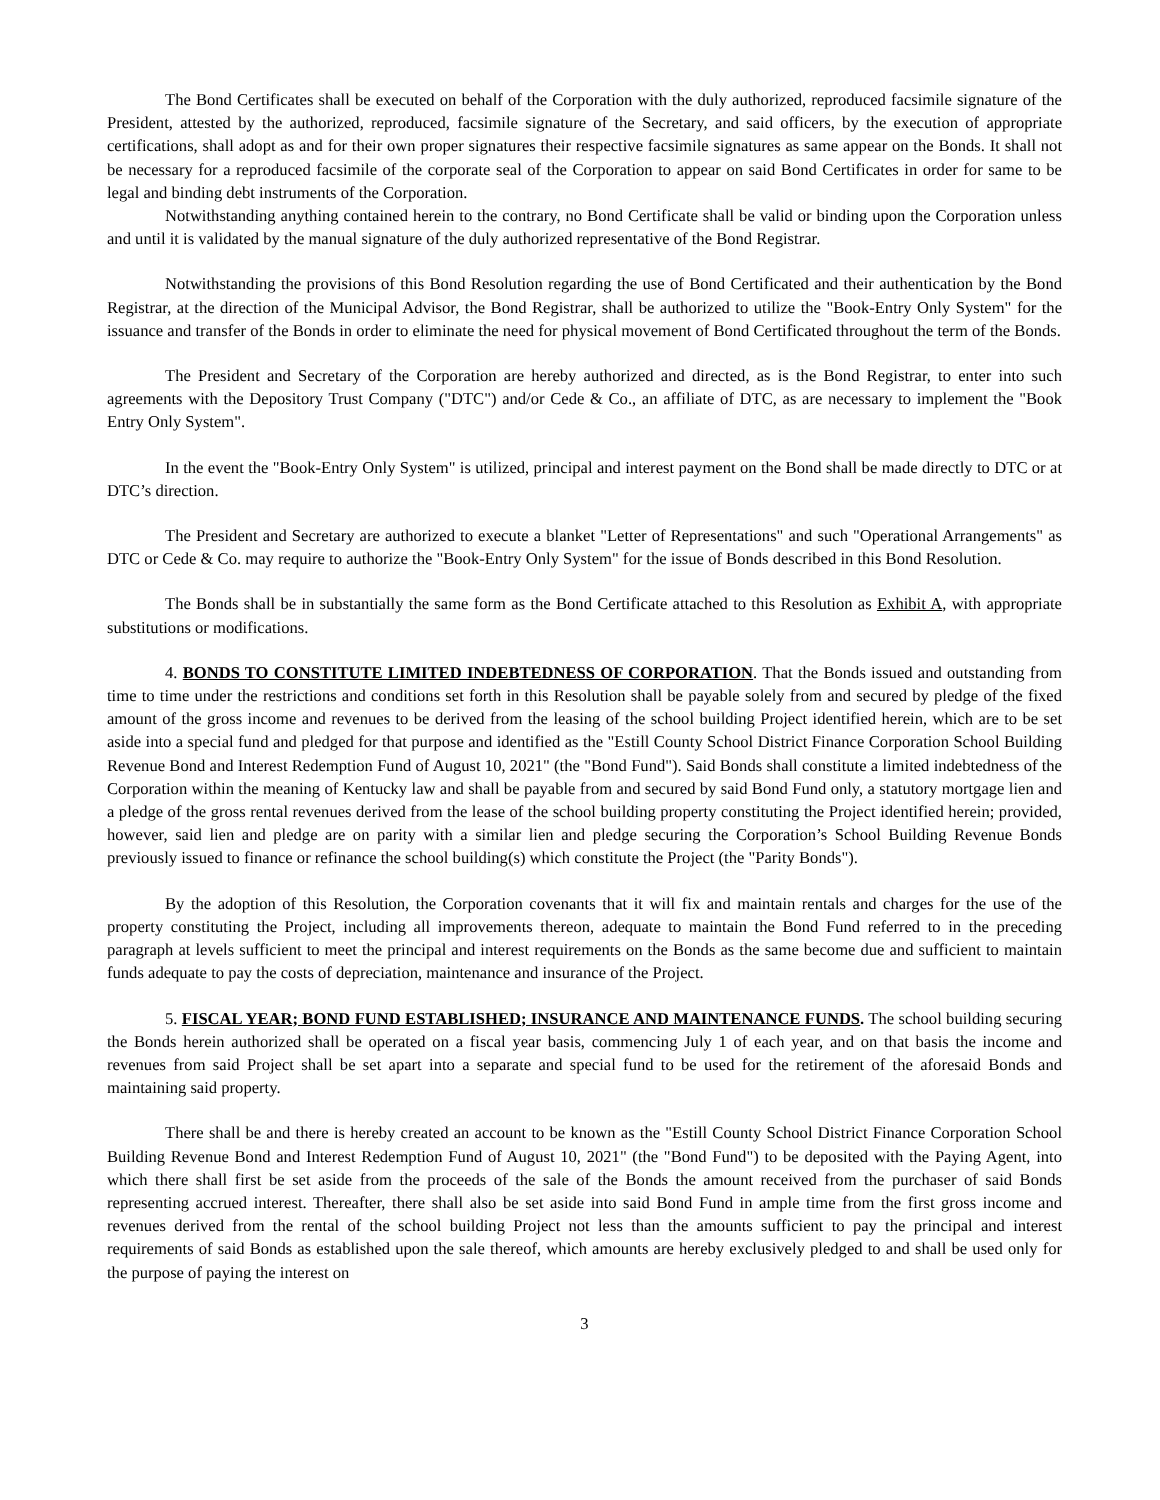The Bond Certificates shall be executed on behalf of the Corporation with the duly authorized, reproduced facsimile signature of the President, attested by the authorized, reproduced, facsimile signature of the Secretary, and said officers, by the execution of appropriate certifications, shall adopt as and for their own proper signatures their respective facsimile signatures as same appear on the Bonds. It shall not be necessary for a reproduced facsimile of the corporate seal of the Corporation to appear on said Bond Certificates in order for same to be legal and binding debt instruments of the Corporation.
Notwithstanding anything contained herein to the contrary, no Bond Certificate shall be valid or binding upon the Corporation unless and until it is validated by the manual signature of the duly authorized representative of the Bond Registrar.
Notwithstanding the provisions of this Bond Resolution regarding the use of Bond Certificated and their authentication by the Bond Registrar, at the direction of the Municipal Advisor, the Bond Registrar, shall be authorized to utilize the "Book-Entry Only System" for the issuance and transfer of the Bonds in order to eliminate the need for physical movement of Bond Certificated throughout the term of the Bonds.
The President and Secretary of the Corporation are hereby authorized and directed, as is the Bond Registrar, to enter into such agreements with the Depository Trust Company ("DTC") and/or Cede & Co., an affiliate of DTC, as are necessary to implement the "Book Entry Only System".
In the event the "Book-Entry Only System" is utilized, principal and interest payment on the Bond shall be made directly to DTC or at DTC’s direction.
The President and Secretary are authorized to execute a blanket "Letter of Representations" and such "Operational Arrangements" as DTC or Cede & Co. may require to authorize the "Book-Entry Only System" for the issue of Bonds described in this Bond Resolution.
The Bonds shall be in substantially the same form as the Bond Certificate attached to this Resolution as Exhibit A, with appropriate substitutions or modifications.
4. BONDS TO CONSTITUTE LIMITED INDEBTEDNESS OF CORPORATION. That the Bonds issued and outstanding from time to time under the restrictions and conditions set forth in this Resolution shall be payable solely from and secured by pledge of the fixed amount of the gross income and revenues to be derived from the leasing of the school building Project identified herein, which are to be set aside into a special fund and pledged for that purpose and identified as the "Estill County School District Finance Corporation School Building Revenue Bond and Interest Redemption Fund of August 10, 2021" (the "Bond Fund"). Said Bonds shall constitute a limited indebtedness of the Corporation within the meaning of Kentucky law and shall be payable from and secured by said Bond Fund only, a statutory mortgage lien and a pledge of the gross rental revenues derived from the lease of the school building property constituting the Project identified herein; provided, however, said lien and pledge are on parity with a similar lien and pledge securing the Corporation’s School Building Revenue Bonds previously issued to finance or refinance the school building(s) which constitute the Project (the "Parity Bonds").
By the adoption of this Resolution, the Corporation covenants that it will fix and maintain rentals and charges for the use of the property constituting the Project, including all improvements thereon, adequate to maintain the Bond Fund referred to in the preceding paragraph at levels sufficient to meet the principal and interest requirements on the Bonds as the same become due and sufficient to maintain funds adequate to pay the costs of depreciation, maintenance and insurance of the Project.
5. FISCAL YEAR; BOND FUND ESTABLISHED; INSURANCE AND MAINTENANCE FUNDS. The school building securing the Bonds herein authorized shall be operated on a fiscal year basis, commencing July 1 of each year, and on that basis the income and revenues from said Project shall be set apart into a separate and special fund to be used for the retirement of the aforesaid Bonds and maintaining said property.
There shall be and there is hereby created an account to be known as the "Estill County School District Finance Corporation School Building Revenue Bond and Interest Redemption Fund of August 10, 2021" (the "Bond Fund") to be deposited with the Paying Agent, into which there shall first be set aside from the proceeds of the sale of the Bonds the amount received from the purchaser of said Bonds representing accrued interest. Thereafter, there shall also be set aside into said Bond Fund in ample time from the first gross income and revenues derived from the rental of the school building Project not less than the amounts sufficient to pay the principal and interest requirements of said Bonds as established upon the sale thereof, which amounts are hereby exclusively pledged to and shall be used only for the purpose of paying the interest on
3